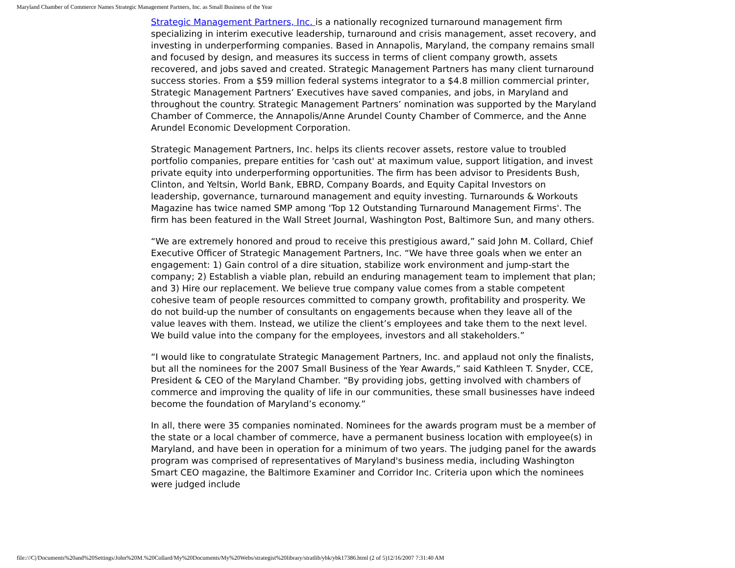Maryland Chamber of Commerce Names Strategic Management Partners, Inc. as Small Business of the Year
Strategic Management Partners, Inc. is a nationally recognized turnaround management firm specializing in interim executive leadership, turnaround and crisis management, asset recovery, and investing in underperforming companies. Based in Annapolis, Maryland, the company remains small and focused by design, and measures its success in terms of client company growth, assets recovered, and jobs saved and created. Strategic Management Partners has many client turnaround success stories. From a $59 million federal systems integrator to a $4.8 million commercial printer, Strategic Management Partners’ Executives have saved companies, and jobs, in Maryland and throughout the country. Strategic Management Partners’ nomination was supported by the Maryland Chamber of Commerce, the Annapolis/Anne Arundel County Chamber of Commerce, and the Anne Arundel Economic Development Corporation.
Strategic Management Partners, Inc. helps its clients recover assets, restore value to troubled portfolio companies, prepare entities for 'cash out' at maximum value, support litigation, and invest private equity into underperforming opportunities. The firm has been advisor to Presidents Bush, Clinton, and Yeltsin, World Bank, EBRD, Company Boards, and Equity Capital Investors on leadership, governance, turnaround management and equity investing. Turnarounds & Workouts Magazine has twice named SMP among 'Top 12 Outstanding Turnaround Management Firms'. The firm has been featured in the Wall Street Journal, Washington Post, Baltimore Sun, and many others.
“We are extremely honored and proud to receive this prestigious award,” said John M. Collard, Chief Executive Officer of Strategic Management Partners, Inc. “We have three goals when we enter an engagement: 1) Gain control of a dire situation, stabilize work environment and jump-start the company; 2) Establish a viable plan, rebuild an enduring management team to implement that plan; and 3) Hire our replacement. We believe true company value comes from a stable competent cohesive team of people resources committed to company growth, profitability and prosperity. We do not build-up the number of consultants on engagements because when they leave all of the value leaves with them. Instead, we utilize the client’s employees and take them to the next level. We build value into the company for the employees, investors and all stakeholders.”
“I would like to congratulate Strategic Management Partners, Inc. and applaud not only the finalists, but all the nominees for the 2007 Small Business of the Year Awards,” said Kathleen T. Snyder, CCE, President & CEO of the Maryland Chamber. “By providing jobs, getting involved with chambers of commerce and improving the quality of life in our communities, these small businesses have indeed become the foundation of Maryland’s economy.”
In all, there were 35 companies nominated. Nominees for the awards program must be a member of the state or a local chamber of commerce, have a permanent business location with employee(s) in Maryland, and have been in operation for a minimum of two years. The judging panel for the awards program was comprised of representatives of Maryland's business media, including Washington Smart CEO magazine, the Baltimore Examiner and Corridor Inc. Criteria upon which the nominees were judged include
file:///C|/Documents%20and%20Settings/John%20M.%20Collard/My%20Documents/My%20Webs/strategist%20library/stratlib/ybk/ybk17386.html (2 of 5)12/16/2007 7:31:40 AM